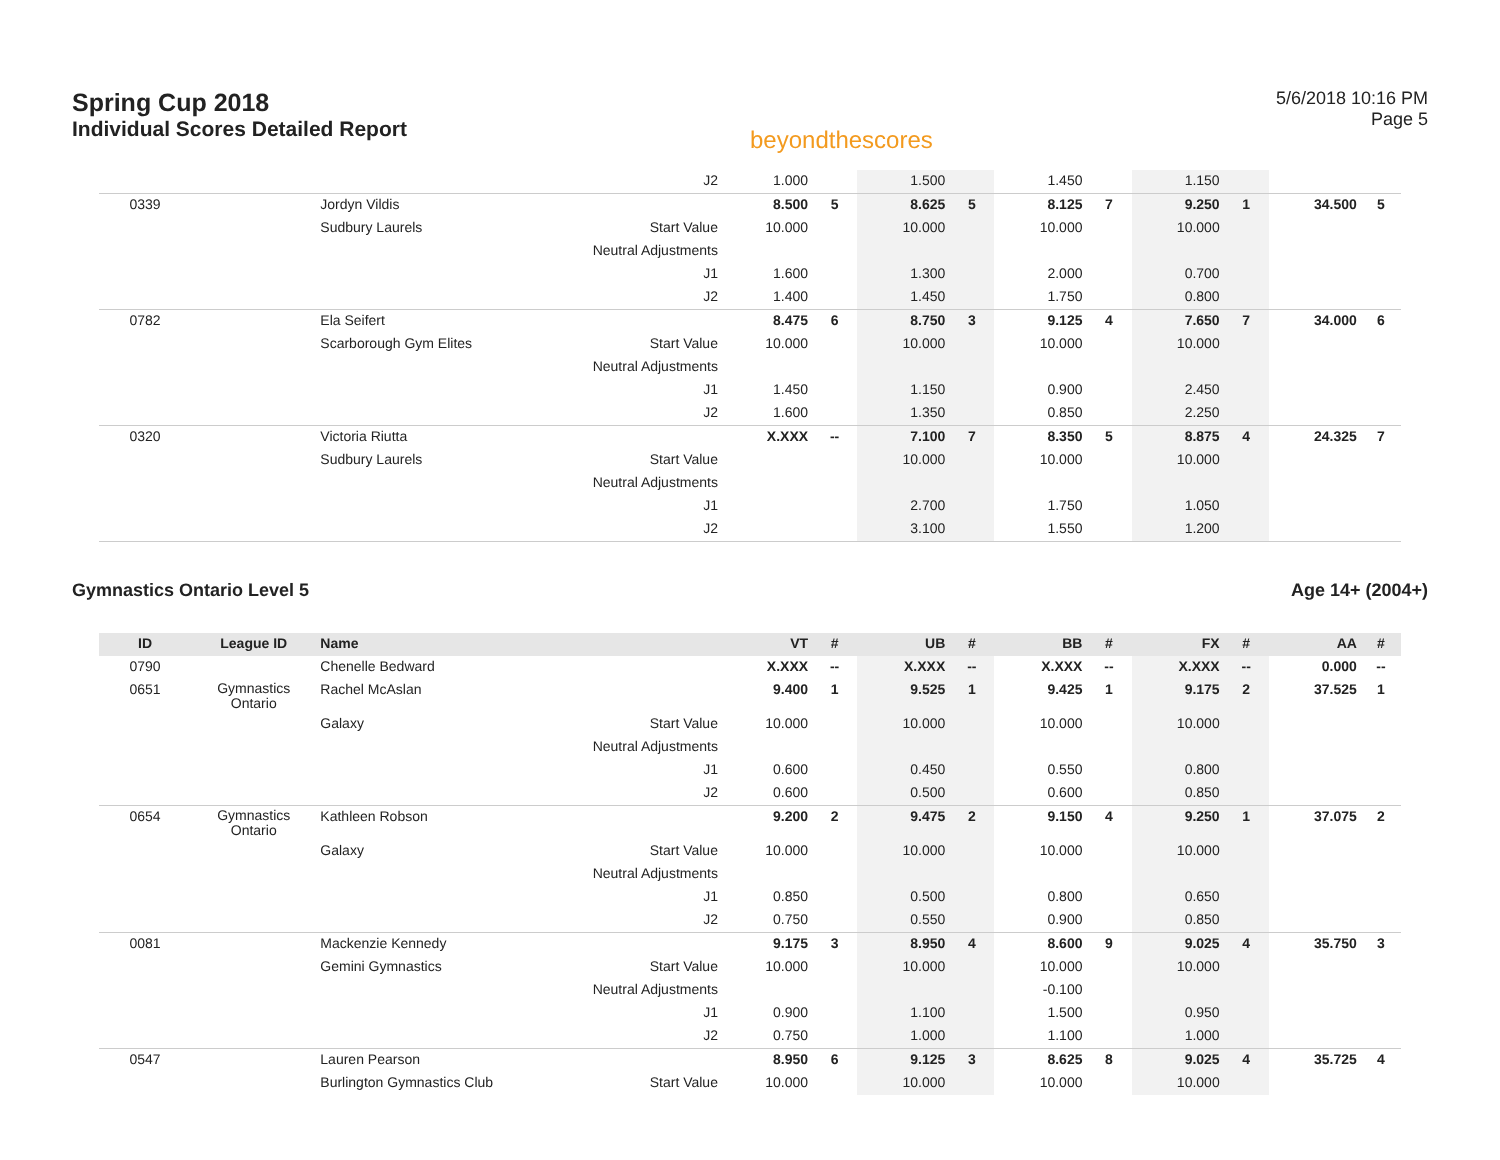Spring Cup 2018
Individual Scores Detailed Report
beyondthescores
5/6/2018 10:16 PM
Page 5
| | | | J2 | 1.000 | | 1.500 | | 1.450 | | 1.150 | | | |
| 0339 | | Jordyn Vildis | | 8.500 | 5 | 8.625 | 5 | 8.125 | 7 | 9.250 | 1 | 34.500 | 5 |
| | | Sudbury Laurels | Start Value | 10.000 | | 10.000 | | 10.000 | | 10.000 | | | |
| | | | Neutral Adjustments | | | | | | | | | | |
| | | | J1 | 1.600 | | 1.300 | | 2.000 | | 0.700 | | | |
| | | | J2 | 1.400 | | 1.450 | | 1.750 | | 0.800 | | | |
| 0782 | | Ela Seifert | | 8.475 | 6 | 8.750 | 3 | 9.125 | 4 | 7.650 | 7 | 34.000 | 6 |
| | | Scarborough Gym Elites | Start Value | 10.000 | | 10.000 | | 10.000 | | 10.000 | | | |
| | | | Neutral Adjustments | | | | | | | | | | |
| | | | J1 | 1.450 | | 1.150 | | 0.900 | | 2.450 | | | |
| | | | J2 | 1.600 | | 1.350 | | 0.850 | | 2.250 | | | |
| 0320 | | Victoria Riutta | | X.XXX | -- | 7.100 | 7 | 8.350 | 5 | 8.875 | 4 | 24.325 | 7 |
| | | Sudbury Laurels | Start Value | | | 10.000 | | 10.000 | | 10.000 | | | |
| | | | Neutral Adjustments | | | | | | | | | | |
| | | | J1 | | | 2.700 | | 1.750 | | 1.050 | | | |
| | | | J2 | | | 3.100 | | 1.550 | | 1.200 | | | |
Gymnastics Ontario Level 5 Age 14+ (2004+)
| ID | League ID | Name | | VT | # | UB | # | BB | # | FX | # | AA | # |
| --- | --- | --- | --- | --- | --- | --- | --- | --- | --- | --- | --- | --- | --- |
| 0790 | | Chenelle Bedward | | X.XXX | -- | X.XXX | -- | X.XXX | -- | X.XXX | -- | 0.000 | -- |
| 0651 | Gymnastics Ontario | Rachel McAslan | | 9.400 | 1 | 9.525 | 1 | 9.425 | 1 | 9.175 | 2 | 37.525 | 1 |
| | | Galaxy | Start Value | 10.000 | | 10.000 | | 10.000 | | 10.000 | | | |
| | | | Neutral Adjustments | | | | | | | | | | |
| | | | J1 | 0.600 | | 0.450 | | 0.550 | | 0.800 | | | |
| | | | J2 | 0.600 | | 0.500 | | 0.600 | | 0.850 | | | |
| 0654 | Gymnastics Ontario | Kathleen Robson | | 9.200 | 2 | 9.475 | 2 | 9.150 | 4 | 9.250 | 1 | 37.075 | 2 |
| | | Galaxy | Start Value | 10.000 | | 10.000 | | 10.000 | | 10.000 | | | |
| | | | Neutral Adjustments | | | | | | | | | | |
| | | | J1 | 0.850 | | 0.500 | | 0.800 | | 0.650 | | | |
| | | | J2 | 0.750 | | 0.550 | | 0.900 | | 0.850 | | | |
| 0081 | | Mackenzie Kennedy | | 9.175 | 3 | 8.950 | 4 | 8.600 | 9 | 9.025 | 4 | 35.750 | 3 |
| | | Gemini Gymnastics | Start Value | 10.000 | | 10.000 | | 10.000 | | 10.000 | | | |
| | | | Neutral Adjustments | | | | | -0.100 | | | | | |
| | | | J1 | 0.900 | | 1.100 | | 1.500 | | 0.950 | | | |
| | | | J2 | 0.750 | | 1.000 | | 1.100 | | 1.000 | | | |
| 0547 | | Lauren Pearson | | 8.950 | 6 | 9.125 | 3 | 8.625 | 8 | 9.025 | 4 | 35.725 | 4 |
| | | Burlington Gymnastics Club | Start Value | 10.000 | | 10.000 | | 10.000 | | 10.000 | | | |